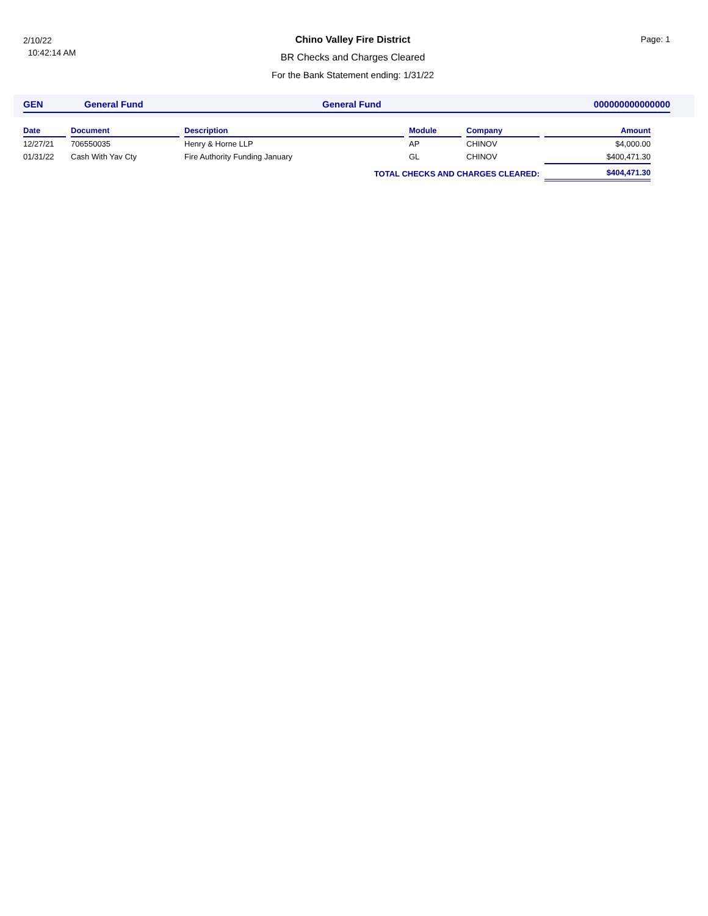2/10/22
10:42:14 AM
Chino Valley Fire District
BR Checks and Charges Cleared
For the Bank Statement ending: 1/31/22
Page: 1
GEN General Fund General Fund 000000000000000
| Date | Document | Description | Module | Company | Amount |
| --- | --- | --- | --- | --- | --- |
| 12/27/21 | 706550035 | Henry & Horne LLP | AP | CHINOV | $4,000.00 |
| 01/31/22 | Cash With Yav Cty | Fire Authority Funding January | GL | CHINOV | $400,471.30 |
| TOTAL CHECKS AND CHARGES CLEARED: | | | | | $404,471.30 |